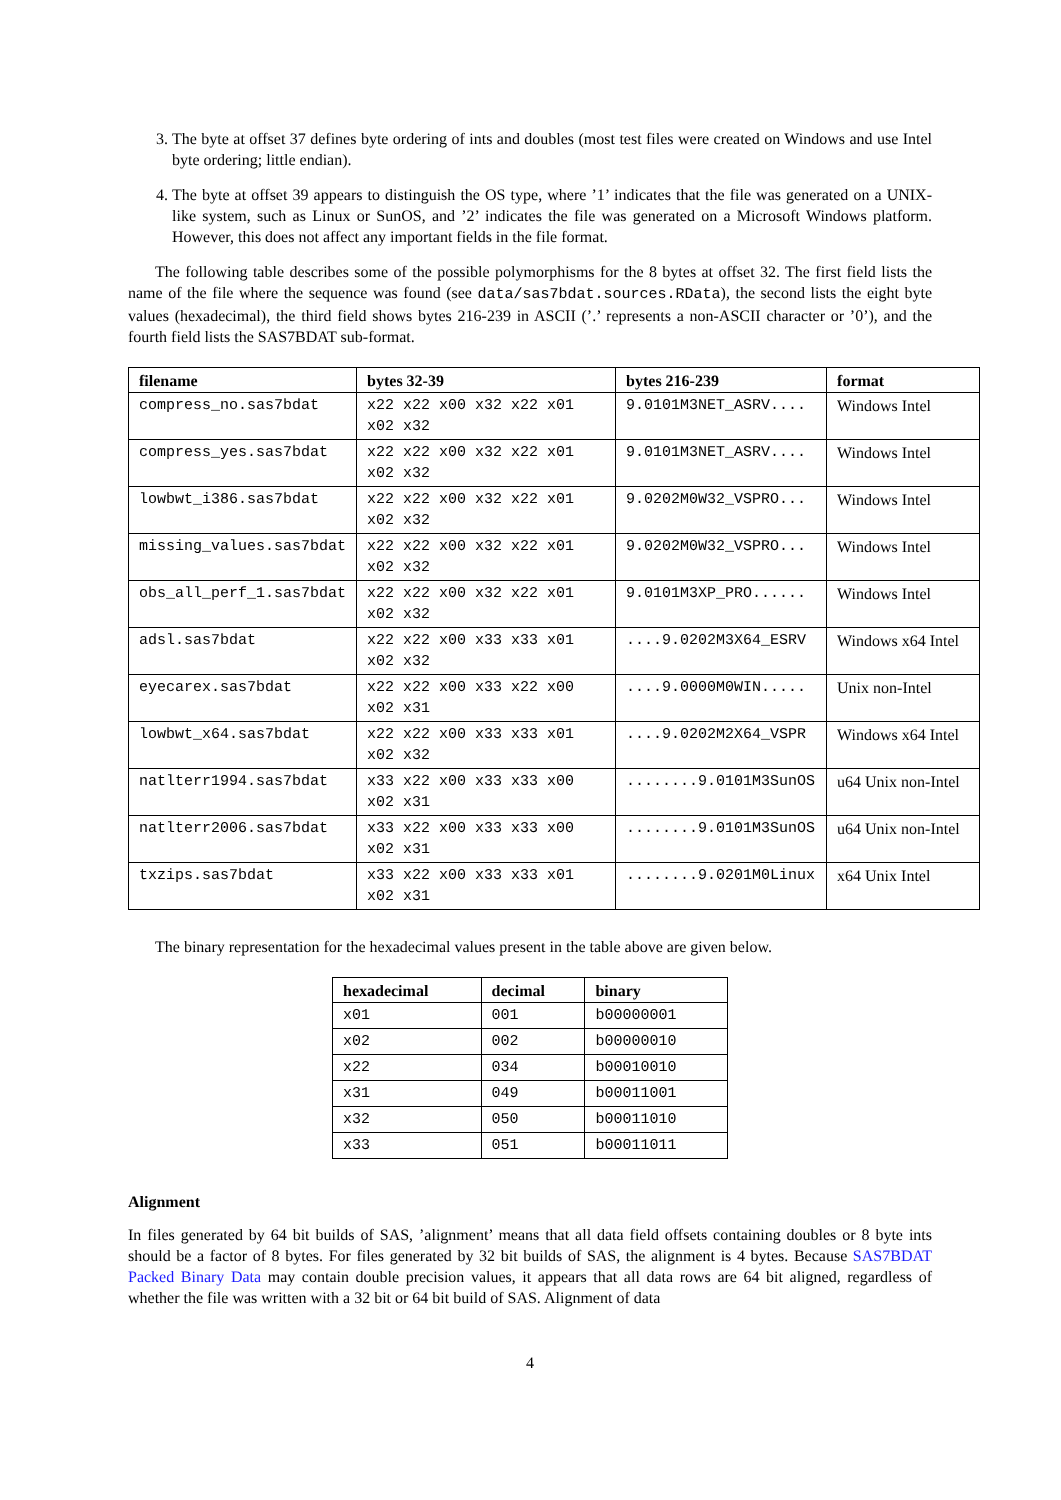3. The byte at offset 37 defines byte ordering of ints and doubles (most test files were created on Windows and use Intel byte ordering; little endian).
4. The byte at offset 39 appears to distinguish the OS type, where ’1’ indicates that the file was generated on a UNIX-like system, such as Linux or SunOS, and ’2’ indicates the file was generated on a Microsoft Windows platform. However, this does not affect any important fields in the file format.
The following table describes some of the possible polymorphisms for the 8 bytes at offset 32. The first field lists the name of the file where the sequence was found (see data/sas7bdat.sources.RData), the second lists the eight byte values (hexadecimal), the third field shows bytes 216-239 in ASCII (’.’ represents a non-ASCII character or ’0’), and the fourth field lists the SAS7BDAT sub-format.
| filename | bytes 32-39 | bytes 216-239 | format |
| --- | --- | --- | --- |
| compress_no.sas7bdat | x22 x22 x00 x32 x22 x01 x02 x32 | 9.0101M3NET_ASRV.... | Windows Intel |
| compress_yes.sas7bdat | x22 x22 x00 x32 x22 x01 x02 x32 | 9.0101M3NET_ASRV.... | Windows Intel |
| lowbwt_i386.sas7bdat | x22 x22 x00 x32 x22 x01 x02 x32 | 9.0202M0W32_VSPRO... | Windows Intel |
| missing_values.sas7bdat | x22 x22 x00 x32 x22 x01 x02 x32 | 9.0202M0W32_VSPRO... | Windows Intel |
| obs_all_perf_1.sas7bdat | x22 x22 x00 x32 x22 x01 x02 x32 | 9.0101M3XP_PRO...... | Windows Intel |
| adsl.sas7bdat | x22 x22 x00 x33 x33 x01 x02 x32 | ....9.0202M3X64_ESRV | Windows x64 Intel |
| eyecarex.sas7bdat | x22 x22 x00 x33 x22 x00 x02 x31 | ....9.0000M0WIN..... | Unix non-Intel |
| lowbwt_x64.sas7bdat | x22 x22 x00 x33 x33 x01 x02 x32 | ....9.0202M2X64_VSPR | Windows x64 Intel |
| natlterr1994.sas7bdat | x33 x22 x00 x33 x33 x00 x02 x31 | ........9.0101M3SunOS | u64 Unix non-Intel |
| natlterr2006.sas7bdat | x33 x22 x00 x33 x33 x00 x02 x31 | ........9.0101M3SunOS | u64 Unix non-Intel |
| txzips.sas7bdat | x33 x22 x00 x33 x33 x01 x02 x31 | ........9.0201M0Linux | x64 Unix Intel |
The binary representation for the hexadecimal values present in the table above are given below.
| hexadecimal | decimal | binary |
| --- | --- | --- |
| x01 | 001 | b00000001 |
| x02 | 002 | b00000010 |
| x22 | 034 | b00010010 |
| x31 | 049 | b00011001 |
| x32 | 050 | b00011010 |
| x33 | 051 | b00011011 |
Alignment
In files generated by 64 bit builds of SAS, ’alignment’ means that all data field offsets containing doubles or 8 byte ints should be a factor of 8 bytes. For files generated by 32 bit builds of SAS, the alignment is 4 bytes. Because SAS7BDAT Packed Binary Data may contain double precision values, it appears that all data rows are 64 bit aligned, regardless of whether the file was written with a 32 bit or 64 bit build of SAS. Alignment of data
4